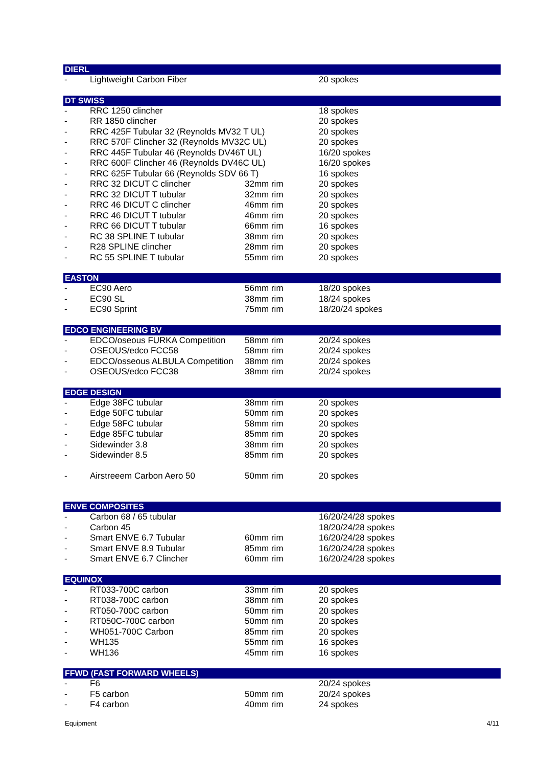| DIERL | | | |
| --- | --- | --- | --- |
| - | Lightweight Carbon Fiber | | 20 spokes |
| DT SWISS | | | |
| - | RRC 1250 clincher | | 18 spokes |
| - | RR 1850 clincher | | 20 spokes |
| - | RRC 425F Tubular 32 (Reynolds MV32 T UL) | | 20 spokes |
| - | RRC 570F Clincher 32 (Reynolds MV32C UL) | | 20 spokes |
| - | RRC 445F Tubular 46 (Reynolds DV46T UL) | | 16/20 spokes |
| - | RRC 600F Clincher 46 (Reynolds DV46C UL) | | 16/20 spokes |
| - | RRC 625F Tubular 66 (Reynolds SDV 66 T) | | 16 spokes |
| - | RRC 32 DICUT C clincher | 32mm rim | 20 spokes |
| - | RRC 32 DICUT T tubular | 32mm rim | 20 spokes |
| - | RRC 46 DICUT C clincher | 46mm rim | 20 spokes |
| - | RRC 46 DICUT T tubular | 46mm rim | 20 spokes |
| - | RRC 66 DICUT T tubular | 66mm rim | 16 spokes |
| - | RC 38 SPLINE T tubular | 38mm rim | 20 spokes |
| - | R28 SPLINE clincher | 28mm rim | 20 spokes |
| - | RC 55 SPLINE T tubular | 55mm rim | 20 spokes |
| EASTON | | | |
| - | EC90 Aero | 56mm rim | 18/20 spokes |
| - | EC90 SL | 38mm rim | 18/24 spokes |
| - | EC90 Sprint | 75mm rim | 18/20/24 spokes |
| EDCO ENGINEERING BV | | | |
| - | EDCO/oseous FURKA Competition | 58mm rim | 20/24 spokes |
| - | OSEOUS/edco FCC58 | 58mm rim | 20/24 spokes |
| - | EDCO/osseous ALBULA Competition | 38mm rim | 20/24 spokes |
| - | OSEOUS/edco FCC38 | 38mm rim | 20/24 spokes |
| EDGE DESIGN | | | |
| - | Edge 38FC tubular | 38mm rim | 20 spokes |
| - | Edge 50FC tubular | 50mm rim | 20 spokes |
| - | Edge 58FC tubular | 58mm rim | 20 spokes |
| - | Edge 85FC tubular | 85mm rim | 20 spokes |
| - | Sidewinder 3.8 | 38mm rim | 20 spokes |
| - | Sidewinder 8.5 | 85mm rim | 20 spokes |
| - | Airstreeem Carbon Aero 50 | 50mm rim | 20 spokes |
| ENVE COMPOSITES | | | |
| - | Carbon 68 / 65 tubular | | 16/20/24/28 spokes |
| - | Carbon 45 | | 18/20/24/28 spokes |
| - | Smart ENVE 6.7 Tubular | 60mm rim | 16/20/24/28 spokes |
| - | Smart ENVE 8.9 Tubular | 85mm rim | 16/20/24/28 spokes |
| - | Smart ENVE 6.7 Clincher | 60mm rim | 16/20/24/28 spokes |
| EQUINOX | | | |
| - | RT033-700C carbon | 33mm rim | 20 spokes |
| - | RT038-700C carbon | 38mm rim | 20 spokes |
| - | RT050-700C carbon | 50mm rim | 20 spokes |
| - | RT050C-700C carbon | 50mm rim | 20 spokes |
| - | WH051-700C Carbon | 85mm rim | 20 spokes |
| - | WH135 | 55mm rim | 16 spokes |
| - | WH136 | 45mm rim | 16 spokes |
| FFWD (FAST FORWARD WHEELS) | | | |
| - | F6 | | 20/24 spokes |
| - | F5 carbon | 50mm rim | 20/24 spokes |
| - | F4 carbon | 40mm rim | 24 spokes |
Equipment 4/11